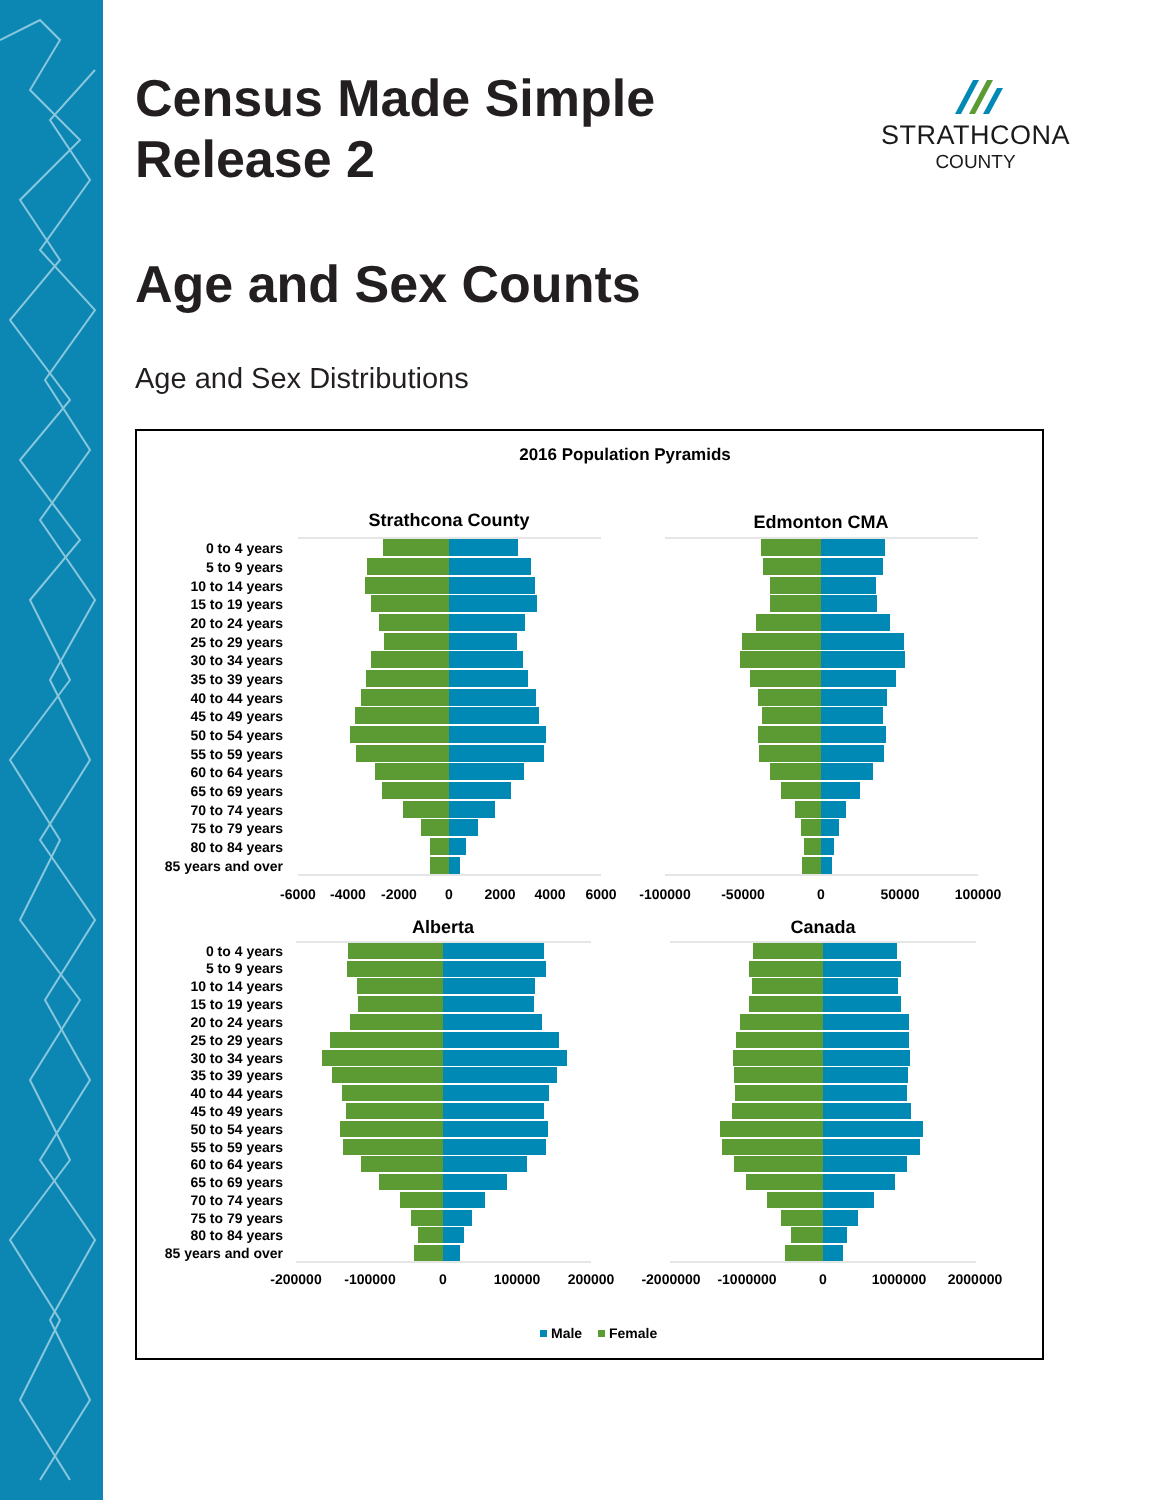Census Made Simple
Release 2
STRATHCONA
COUNTY
Age and Sex Counts
Age and Sex Distributions
2016 Population Pyramids
Strathcona County
Edmonton CMA
0 to 4 years
5 to 9 years
10 to 14 years
15 to 19 years
20 to 24 years
25 to 29 years
30 to 34 years
35 to 39 years
40 to 44 years
45 to 49 years
50 to 54 years
55 to 59 years
60 to 64 years
65 to 69 years
70 to 74 years
75 to 79 years
80 to 84 years
85 years and over
-6000
-4000
-2000
0
2000
4000
6000
-100000
-50000
0
50000
100000
Alberta
Canada
0 to 4 years
5 to 9 years
10 to 14 years
15 to 19 years
20 to 24 years
25 to 29 years
30 to 34 years
35 to 39 years
40 to 44 years
45 to 49 years
50 to 54 years
55 to 59 years
60 to 64 years
65 to 69 years
70 to 74 years
75 to 79 years
80 to 84 years
85 years and over
-200000
-100000
0
100000
200000
-2000000
-1000000
0
1000000
2000000
Male
Female